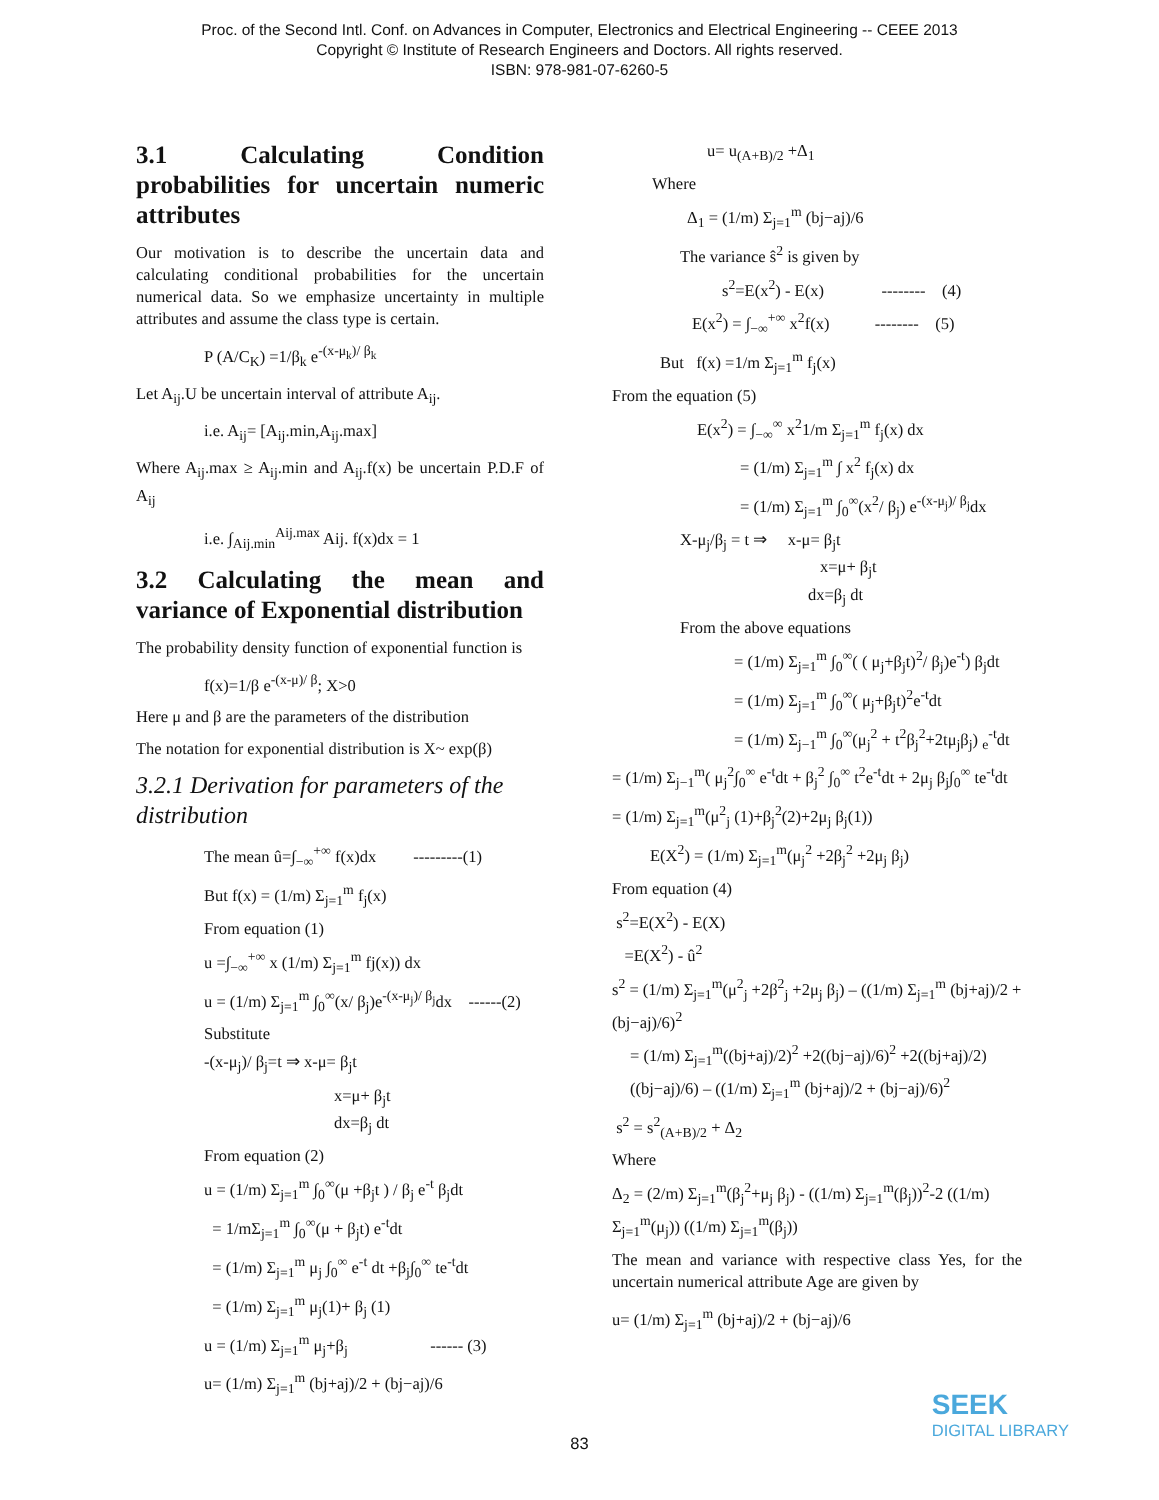Proc. of the Second Intl. Conf. on Advances in Computer, Electronics and Electrical Engineering -- CEEE 2013
Copyright © Institute of Research Engineers and Doctors. All rights reserved.
ISBN: 978-981-07-6260-5
3.1 Calculating Condition probabilities for uncertain numeric attributes
Our motivation is to describe the uncertain data and calculating conditional probabilities for the uncertain numerical data. So we emphasize uncertainty in multiple attributes and assume the class type is certain.
P (A/C<sub>K</sub>) =1/β<sub>k</sub> e<sup>-(x-μ<sub>k</sub>)/ β<sub>k</sub></sup>
Let A<sub>ij</sub>.U be uncertain interval of attribute A<sub>ij</sub>.
i.e. A<sub>ij</sub>= [A<sub>ij</sub>.min,A<sub>ij</sub>.max]
Where A<sub>ij</sub>.max ≥ A<sub>ij</sub>.min and A<sub>ij</sub>.f(x) be uncertain P.D.F of A<sub>ij</sub>
i.e. ∫<sub>Aij.min</sub><sup>Aij.max</sup> Aij. f(x)dx = 1
3.2 Calculating the mean and variance of Exponential distribution
The probability density function of exponential function is
f(x)=1/β e<sup>-(x-μ)/ β</sup>; X>0
Here μ and β are the parameters of the distribution
The notation for exponential distribution is X~ exp(β)
3.2.1 Derivation for parameters of the distribution
The mean û=∫<sub>−∞</sub><sup>+∞</sup> f(x)dx ---------(1)
But f(x) = (1/m) Σ<sub>j=1</sub><sup>m</sup> f<sub>j</sub>(x)
From equation (1)
u =∫<sub>−∞</sub><sup>+∞</sup> x (1/m) Σ<sub>j=1</sub><sup>m</sup> fj(x)) dx
u = (1/m) Σ<sub>j=1</sub><sup>m</sup> ∫<sub>0</sub><sup>∞</sup>(x/ β<sub>j</sub>)e<sup>-(x-μ<sub>j</sub>)/ β<sub>j</sub></sup>dx ------(2)
Substitute
-(x-μ<sub>j</sub>)/ β<sub>j</sub>=t ⇒ x-μ= β<sub>j</sub>t
x=μ+ β<sub>j</sub>t
dx=β<sub>j</sub> dt
From equation (2)
u = (1/m) Σ<sub>j=1</sub><sup>m</sup> ∫<sub>0</sub><sup>∞</sup>(μ +β<sub>j</sub>t ) / β<sub>j</sub> e<sup>-t</sup> β<sub>j</sub>dt
= 1/mΣ<sub>j=1</sub><sup>m</sup> ∫<sub>0</sub><sup>∞</sup>(μ + β<sub>j</sub>t) e<sup>-t</sup>dt
= (1/m) Σ<sub>j=1</sub><sup>m</sup> μ<sub>j</sub> ∫<sub>0</sub><sup>∞</sup> e<sup>-t</sup> dt +β<sub>j</sub>∫<sub>0</sub><sup>∞</sup> te<sup>-t</sup>dt
= (1/m) Σ<sub>j=1</sub><sup>m</sup> μ<sub>j</sub>(1)+ β<sub>j</sub> (1)
u = (1/m) Σ<sub>j=1</sub><sup>m</sup> μ<sub>j</sub>+β<sub>j</sub> ------ (3)
u= (1/m) Σ<sub>j=1</sub><sup>m</sup> (bj+aj)/2 + (bj−aj)/6
u= u<sub>(A+B)/2</sub> +Δ<sub>1</sub>
Where
Δ<sub>1</sub> = (1/m) Σ<sub>j=1</sub><sup>m</sup> (bj−aj)/6
The variance ŝ<sup>2</sup> is given by
s<sup>2</sup>=E(x<sup>2</sup>) - E(x) -------- (4)
E(x<sup>2</sup>) = ∫<sub>−∞</sub><sup>+∞</sup> x<sup>2</sup>f(x) -------- (5)
But f(x) =1/m Σ<sub>j=1</sub><sup>m</sup> f<sub>j</sub>(x)
From the equation (5)
E(x<sup>2</sup>) = ∫<sub>−∞</sub><sup>∞</sup> x<sup>2</sup>1/m Σ<sub>j=1</sub><sup>m</sup> f<sub>j</sub>(x) dx
= (1/m) Σ<sub>j=1</sub><sup>m</sup> ∫ x<sup>2</sup> f<sub>j</sub>(x) dx
= (1/m) Σ<sub>j=1</sub><sup>m</sup> ∫<sub>0</sub><sup>∞</sup>(x<sup>2</sup>/ β<sub>j</sub>) e<sup>-(x-μ<sub>j</sub>)/ β<sub>j</sub></sup>dx
X-μ<sub>j</sub>/β<sub>j</sub> = t ⇒ x-μ= β<sub>j</sub>t
x=μ+ β<sub>j</sub>t
dx=β<sub>j</sub> dt
From the above equations
= (1/m) Σ<sub>j=1</sub><sup>m</sup> ∫<sub>0</sub><sup>∞</sup>( ( μ<sub>j</sub>+β<sub>j</sub>t)<sup>2</sup>/ β<sub>j</sub>)e<sup>-t</sup>) β<sub>j</sub>dt
= (1/m) Σ<sub>j=1</sub><sup>m</sup> ∫<sub>0</sub><sup>∞</sup>( μ<sub>j</sub>+β<sub>j</sub>t)<sup>2</sup>e<sup>-t</sup>dt
= (1/m) Σ<sub>j−1</sub><sup>m</sup> ∫<sub>0</sub><sup>∞</sup>(μ<sub>j</sub><sup>2</sup> + t<sup>2</sup>β<sub>j</sub><sup>2</sup>+2tμ<sub>j</sub>β<sub>j</sub>) <sub>e</sub><sup>-t</sup>dt
= (1/m) Σ<sub>j−1</sub><sup>m</sup>( μ<sub>j</sub><sup>2</sup>∫<sub>0</sub><sup>∞</sup> e<sup>-t</sup>dt + β<sub>j</sub><sup>2</sup> ∫<sub>0</sub><sup>∞</sup> t<sup>2</sup>e<sup>-t</sup>dt + 2μ<sub>j</sub> β<sub>j</sub>∫<sub>0</sub><sup>∞</sup> te<sup>-t</sup>dt
= (1/m) Σ<sub>j=1</sub><sup>m</sup>(μ<sup>2</sup><sub>j</sub> (1)+β<sub>j</sub><sup>2</sup>(2)+2μ<sub>j</sub> β<sub>j</sub>(1))
E(X<sup>2</sup>) = (1/m) Σ<sub>j=1</sub><sup>m</sup>(μ<sub>j</sub><sup>2</sup> +2β<sub>j</sub><sup>2</sup> +2μ<sub>j</sub> β<sub>j</sub>)
From equation (4)
s<sup>2</sup>=E(X<sup>2</sup>) - E(X)
=E(X<sup>2</sup>) - û<sup>2</sup>
s<sup>2</sup> = (1/m) Σ<sub>j=1</sub><sup>m</sup>(μ<sup>2</sup><sub>j</sub> +2β<sup>2</sup><sub>j</sub> +2μ<sub>j</sub> β<sub>j</sub>) – ((1/m) Σ<sub>j=1</sub><sup>m</sup> (bj+aj)/2 + (bj−aj)/6)<sup>2</sup>
= (1/m) Σ<sub>j=1</sub><sup>m</sup>((bj+aj)/2)<sup>2</sup> +2((bj−aj)/6)<sup>2</sup> +2((bj+aj)/2)((bj−aj)/6) – ((1/m) Σ<sub>j=1</sub><sup>m</sup> (bj+aj)/2 + (bj−aj)/6)<sup>2</sup>
s<sup>2</sup> = s<sup>2</sup><sub>(A+B)/2</sub> + Δ<sub>2</sub>
Where
Δ<sub>2</sub> = (2/m) Σ<sub>j=1</sub><sup>m</sup>(β<sub>j</sub><sup>2</sup>+μ<sub>j</sub> β<sub>j</sub>) - ((1/m) Σ<sub>j=1</sub><sup>m</sup>(β<sub>j</sub>))<sup>2</sup>-2 ((1/m) Σ<sub>j=1</sub><sup>m</sup>(μ<sub>j</sub>)) ((1/m) Σ<sub>j=1</sub><sup>m</sup>(β<sub>j</sub>))
The mean and variance with respective class Yes, for the uncertain numerical attribute Age are given by
u= (1/m) Σ<sub>j=1</sub><sup>m</sup> (bj+aj)/2 + (bj−aj)/6
83
SEEK
DIGITAL LIBRARY